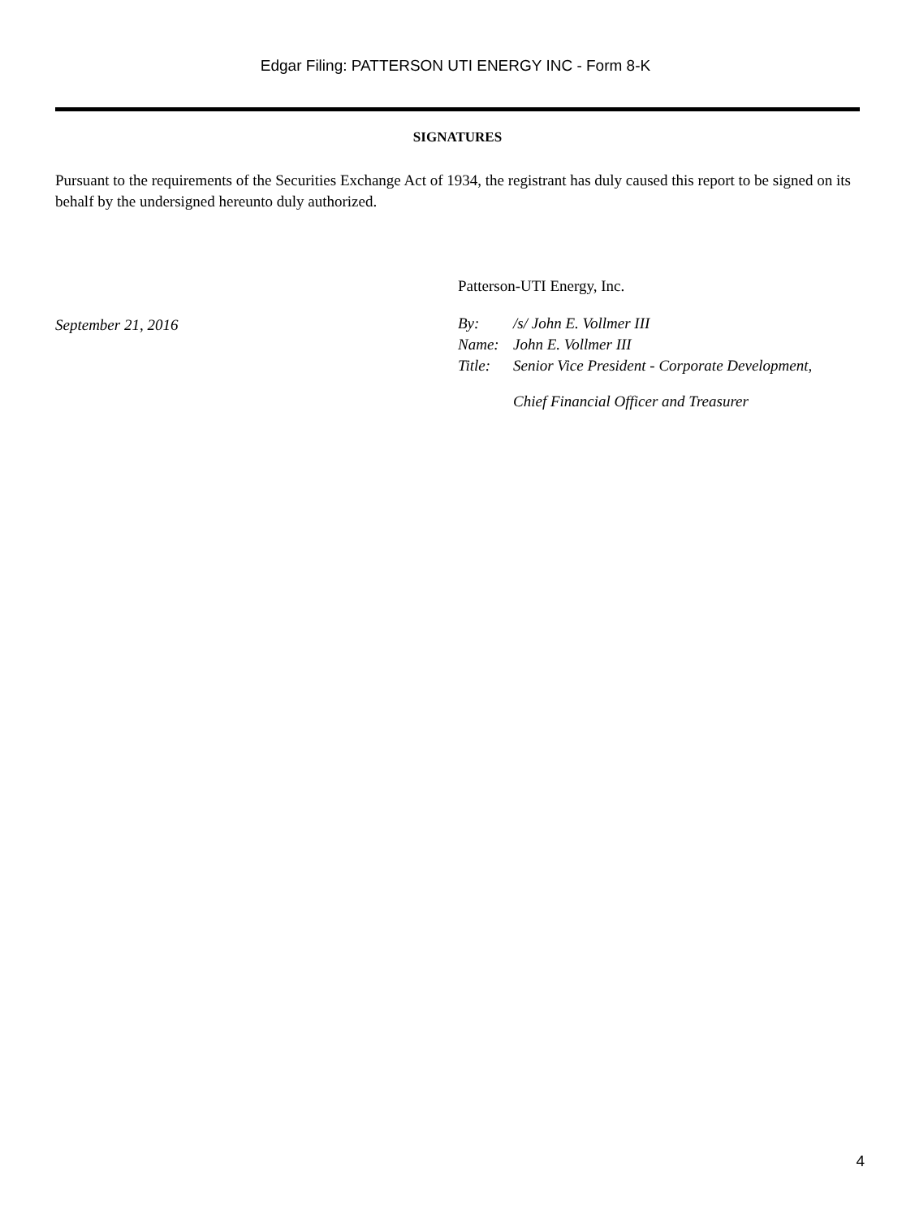Edgar Filing: PATTERSON UTI ENERGY INC - Form 8-K
SIGNATURES
Pursuant to the requirements of the Securities Exchange Act of 1934, the registrant has duly caused this report to be signed on its behalf by the undersigned hereunto duly authorized.
September 21, 2016
Patterson-UTI Energy, Inc.
| By: | /s/ John E. Vollmer III |
| Name: | John E. Vollmer III |
| Title: | Senior Vice President - Corporate Development, Chief Financial Officer and Treasurer |
4